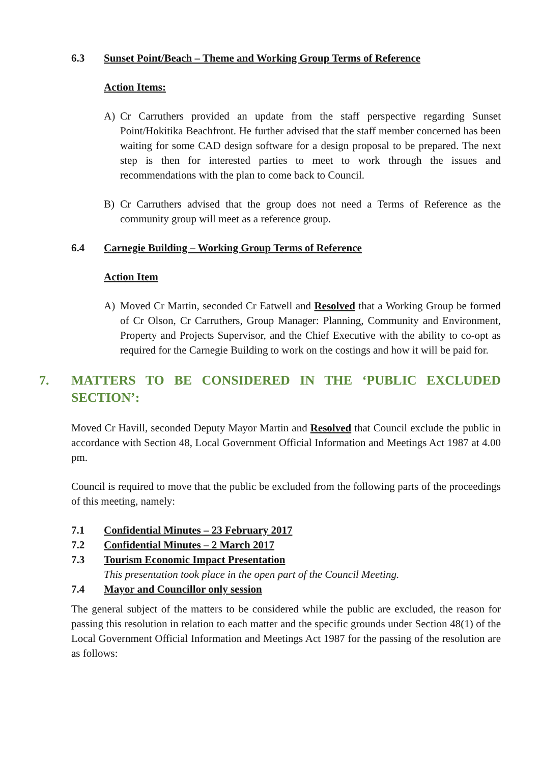6.3 Sunset Point/Beach – Theme and Working Group Terms of Reference
Action Items:
A) Cr Carruthers provided an update from the staff perspective regarding Sunset Point/Hokitika Beachfront. He further advised that the staff member concerned has been waiting for some CAD design software for a design proposal to be prepared. The next step is then for interested parties to meet to work through the issues and recommendations with the plan to come back to Council.
B) Cr Carruthers advised that the group does not need a Terms of Reference as the community group will meet as a reference group.
6.4 Carnegie Building – Working Group Terms of Reference
Action Item
A) Moved Cr Martin, seconded Cr Eatwell and Resolved that a Working Group be formed of Cr Olson, Cr Carruthers, Group Manager: Planning, Community and Environment, Property and Projects Supervisor, and the Chief Executive with the ability to co-opt as required for the Carnegie Building to work on the costings and how it will be paid for.
7. MATTERS TO BE CONSIDERED IN THE ‘PUBLIC EXCLUDED SECTION’:
Moved Cr Havill, seconded Deputy Mayor Martin and Resolved that Council exclude the public in accordance with Section 48, Local Government Official Information and Meetings Act 1987 at 4.00 pm.
Council is required to move that the public be excluded from the following parts of the proceedings of this meeting, namely:
7.1 Confidential Minutes – 23 February 2017
7.2 Confidential Minutes – 2 March 2017
7.3 Tourism Economic Impact Presentation
This presentation took place in the open part of the Council Meeting.
7.4 Mayor and Councillor only session
The general subject of the matters to be considered while the public are excluded, the reason for passing this resolution in relation to each matter and the specific grounds under Section 48(1) of the Local Government Official Information and Meetings Act 1987 for the passing of the resolution are as follows: